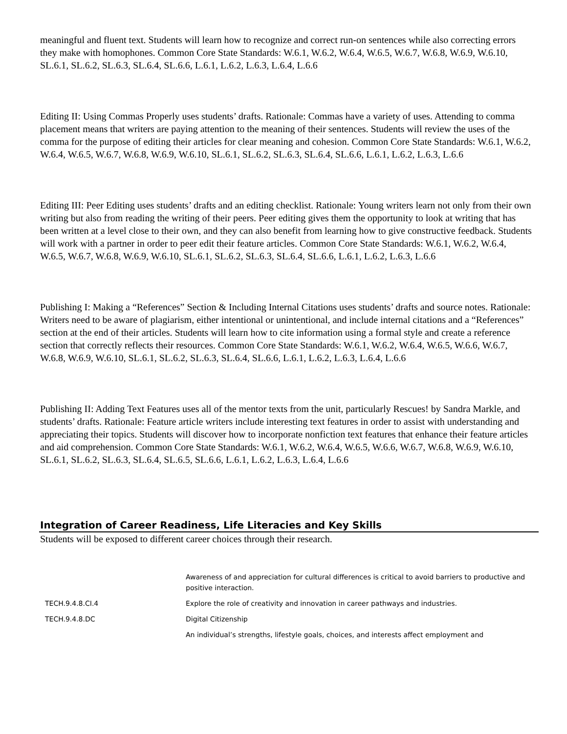meaningful and fluent text. Students will learn how to recognize and correct run-on sentences while also correcting errors they make with homophones. Common Core State Standards: W.6.1, W.6.2, W.6.4, W.6.5, W.6.7, W.6.8, W.6.9, W.6.10, SL.6.1, SL.6.2, SL.6.3, SL.6.4, SL.6.6, L.6.1, L.6.2, L.6.3, L.6.4, L.6.6
Editing II: Using Commas Properly uses students’ drafts. Rationale: Commas have a variety of uses. Attending to comma placement means that writers are paying attention to the meaning of their sentences. Students will review the uses of the comma for the purpose of editing their articles for clear meaning and cohesion. Common Core State Standards: W.6.1, W.6.2, W.6.4, W.6.5, W.6.7, W.6.8, W.6.9, W.6.10, SL.6.1, SL.6.2, SL.6.3, SL.6.4, SL.6.6, L.6.1, L.6.2, L.6.3, L.6.6
Editing III: Peer Editing uses students’ drafts and an editing checklist. Rationale: Young writers learn not only from their own writing but also from reading the writing of their peers. Peer editing gives them the opportunity to look at writing that has been written at a level close to their own, and they can also benefit from learning how to give constructive feedback. Students will work with a partner in order to peer edit their feature articles. Common Core State Standards: W.6.1, W.6.2, W.6.4, W.6.5, W.6.7, W.6.8, W.6.9, W.6.10, SL.6.1, SL.6.2, SL.6.3, SL.6.4, SL.6.6, L.6.1, L.6.2, L.6.3, L.6.6
Publishing I: Making a “References” Section & Including Internal Citations uses students’ drafts and source notes. Rationale: Writers need to be aware of plagiarism, either intentional or unintentional, and include internal citations and a “References” section at the end of their articles. Students will learn how to cite information using a formal style and create a reference section that correctly reflects their resources. Common Core State Standards: W.6.1, W.6.2, W.6.4, W.6.5, W.6.6, W.6.7, W.6.8, W.6.9, W.6.10, SL.6.1, SL.6.2, SL.6.3, SL.6.4, SL.6.6, L.6.1, L.6.2, L.6.3, L.6.4, L.6.6
Publishing II: Adding Text Features uses all of the mentor texts from the unit, particularly Rescues! by Sandra Markle, and students’ drafts. Rationale: Feature article writers include interesting text features in order to assist with understanding and appreciating their topics. Students will discover how to incorporate nonfiction text features that enhance their feature articles and aid comprehension. Common Core State Standards: W.6.1, W.6.2, W.6.4, W.6.5, W.6.6, W.6.7, W.6.8, W.6.9, W.6.10, SL.6.1, SL.6.2, SL.6.3, SL.6.4, SL.6.5, SL.6.6, L.6.1, L.6.2, L.6.3, L.6.4, L.6.6
Integration of Career Readiness, Life Literacies and Key Skills
Students will be exposed to different career choices through their research.
| | Awareness of and appreciation for cultural differences is critical to avoid barriers to productive and positive interaction. |
| TECH.9.4.8.CI.4 | Explore the role of creativity and innovation in career pathways and industries. |
| TECH.9.4.8.DC | Digital Citizenship |
| | An individual’s strengths, lifestyle goals, choices, and interests affect employment and |